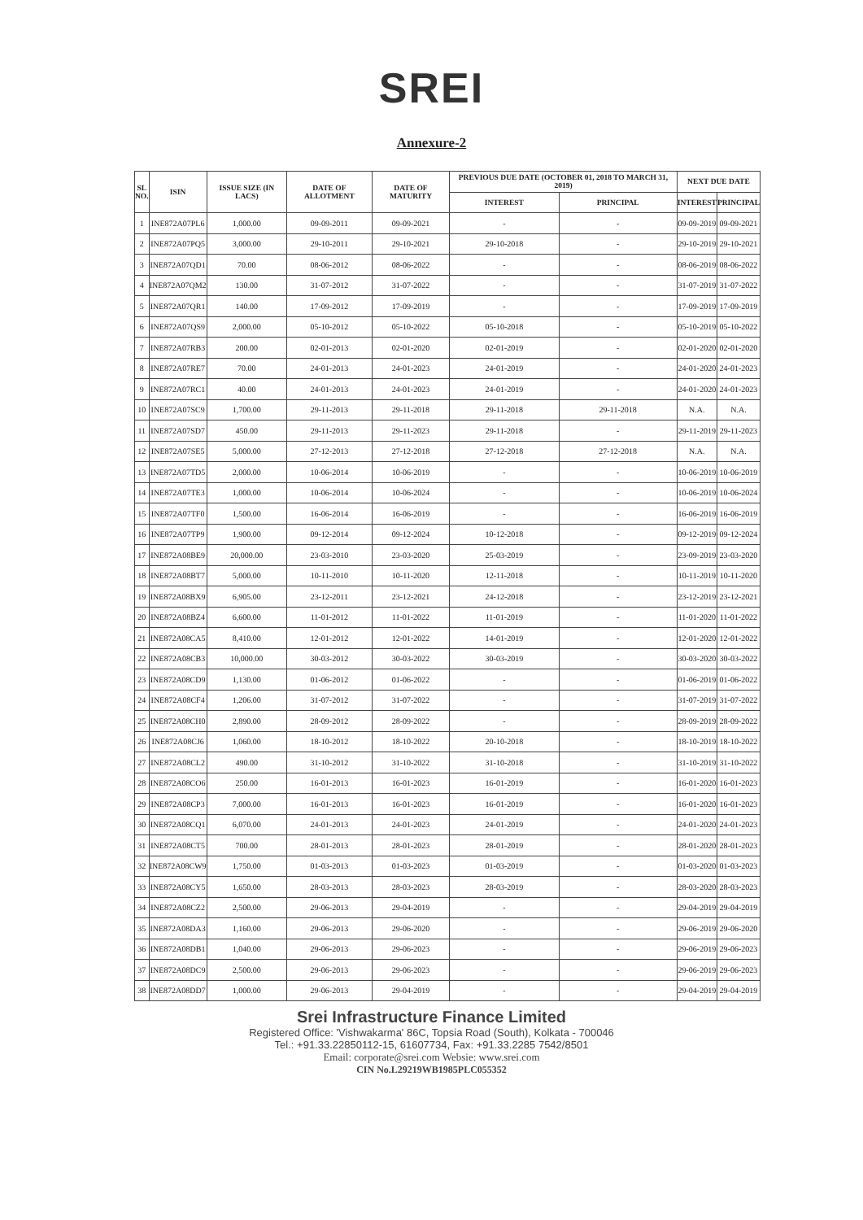SREI
Annexure-2
| SL NO. | ISIN | ISSUE SIZE (IN LACS) | DATE OF ALLOTMENT | DATE OF MATURITY | PREVIOUS DUE DATE (OCTOBER 01, 2018 TO MARCH 31, 2019) | | NEXT DUE DATE | |
| --- | --- | --- | --- | --- | --- | --- | --- | --- |
| | | | | | INTEREST | PRINCIPAL | INTEREST | PRINCIPAL |
| 1 | INE872A07PL6 | 1,000.00 | 09-09-2011 | 09-09-2021 | - | - | 09-09-2019 | 09-09-2021 |
| 2 | INE872A07PQ5 | 3,000.00 | 29-10-2011 | 29-10-2021 | 29-10-2018 | - | 29-10-2019 | 29-10-2021 |
| 3 | INE872A07QD1 | 70.00 | 08-06-2012 | 08-06-2022 | - | - | 08-06-2019 | 08-06-2022 |
| 4 | INE872A07QM2 | 130.00 | 31-07-2012 | 31-07-2022 | - | - | 31-07-2019 | 31-07-2022 |
| 5 | INE872A07QR1 | 140.00 | 17-09-2012 | 17-09-2019 | - | - | 17-09-2019 | 17-09-2019 |
| 6 | INE872A07QS9 | 2,000.00 | 05-10-2012 | 05-10-2022 | 05-10-2018 | - | 05-10-2019 | 05-10-2022 |
| 7 | INE872A07RB3 | 200.00 | 02-01-2013 | 02-01-2020 | 02-01-2019 | - | 02-01-2020 | 02-01-2020 |
| 8 | INE872A07RE7 | 70.00 | 24-01-2013 | 24-01-2023 | 24-01-2019 | - | 24-01-2020 | 24-01-2023 |
| 9 | INE872A07RC1 | 40.00 | 24-01-2013 | 24-01-2023 | 24-01-2019 | - | 24-01-2020 | 24-01-2023 |
| 10 | INE872A07SC9 | 1,700.00 | 29-11-2013 | 29-11-2018 | 29-11-2018 | 29-11-2018 | N.A. | N.A. |
| 11 | INE872A07SD7 | 450.00 | 29-11-2013 | 29-11-2023 | 29-11-2018 | - | 29-11-2019 | 29-11-2023 |
| 12 | INE872A07SE5 | 5,000.00 | 27-12-2013 | 27-12-2018 | 27-12-2018 | 27-12-2018 | N.A. | N.A. |
| 13 | INE872A07TD5 | 2,000.00 | 10-06-2014 | 10-06-2019 | - | - | 10-06-2019 | 10-06-2019 |
| 14 | INE872A07TE3 | 1,000.00 | 10-06-2014 | 10-06-2024 | - | - | 10-06-2019 | 10-06-2024 |
| 15 | INE872A07TF0 | 1,500.00 | 16-06-2014 | 16-06-2019 | - | - | 16-06-2019 | 16-06-2019 |
| 16 | INE872A07TP9 | 1,900.00 | 09-12-2014 | 09-12-2024 | 10-12-2018 | - | 09-12-2019 | 09-12-2024 |
| 17 | INE872A08BE9 | 20,000.00 | 23-03-2010 | 23-03-2020 | 25-03-2019 | - | 23-09-2019 | 23-03-2020 |
| 18 | INE872A08BT7 | 5,000.00 | 10-11-2010 | 10-11-2020 | 12-11-2018 | - | 10-11-2019 | 10-11-2020 |
| 19 | INE872A08BX9 | 6,905.00 | 23-12-2011 | 23-12-2021 | 24-12-2018 | - | 23-12-2019 | 23-12-2021 |
| 20 | INE872A08BZ4 | 6,600.00 | 11-01-2012 | 11-01-2022 | 11-01-2019 | - | 11-01-2020 | 11-01-2022 |
| 21 | INE872A08CA5 | 8,410.00 | 12-01-2012 | 12-01-2022 | 14-01-2019 | - | 12-01-2020 | 12-01-2022 |
| 22 | INE872A08CB3 | 10,000.00 | 30-03-2012 | 30-03-2022 | 30-03-2019 | - | 30-03-2020 | 30-03-2022 |
| 23 | INE872A08CD9 | 1,130.00 | 01-06-2012 | 01-06-2022 | - | - | 01-06-2019 | 01-06-2022 |
| 24 | INE872A08CF4 | 1,206.00 | 31-07-2012 | 31-07-2022 | - | - | 31-07-2019 | 31-07-2022 |
| 25 | INE872A08CH0 | 2,890.00 | 28-09-2012 | 28-09-2022 | - | - | 28-09-2019 | 28-09-2022 |
| 26 | INE872A08CJ6 | 1,060.00 | 18-10-2012 | 18-10-2022 | 20-10-2018 | - | 18-10-2019 | 18-10-2022 |
| 27 | INE872A08CL2 | 490.00 | 31-10-2012 | 31-10-2022 | 31-10-2018 | - | 31-10-2019 | 31-10-2022 |
| 28 | INE872A08CO6 | 250.00 | 16-01-2013 | 16-01-2023 | 16-01-2019 | - | 16-01-2020 | 16-01-2023 |
| 29 | INE872A08CP3 | 7,000.00 | 16-01-2013 | 16-01-2023 | 16-01-2019 | - | 16-01-2020 | 16-01-2023 |
| 30 | INE872A08CQ1 | 6,070.00 | 24-01-2013 | 24-01-2023 | 24-01-2019 | - | 24-01-2020 | 24-01-2023 |
| 31 | INE872A08CT5 | 700.00 | 28-01-2013 | 28-01-2023 | 28-01-2019 | - | 28-01-2020 | 28-01-2023 |
| 32 | INE872A08CW9 | 1,750.00 | 01-03-2013 | 01-03-2023 | 01-03-2019 | - | 01-03-2020 | 01-03-2023 |
| 33 | INE872A08CY5 | 1,650.00 | 28-03-2013 | 28-03-2023 | 28-03-2019 | - | 28-03-2020 | 28-03-2023 |
| 34 | INE872A08CZ2 | 2,500.00 | 29-06-2013 | 29-04-2019 | - | - | 29-04-2019 | 29-04-2019 |
| 35 | INE872A08DA3 | 1,160.00 | 29-06-2013 | 29-06-2020 | - | - | 29-06-2019 | 29-06-2020 |
| 36 | INE872A08DB1 | 1,040.00 | 29-06-2013 | 29-06-2023 | - | - | 29-06-2019 | 29-06-2023 |
| 37 | INE872A08DC9 | 2,500.00 | 29-06-2013 | 29-06-2023 | - | - | 29-06-2019 | 29-06-2023 |
| 38 | INE872A08DD7 | 1,000.00 | 29-06-2013 | 29-04-2019 | - | - | 29-04-2019 | 29-04-2019 |
Srei Infrastructure Finance Limited
Registered Office: 'Vishwakarma' 86C, Topsia Road (South), Kolkata - 700046
Tel.: +91.33.22850112-15, 61607734, Fax: +91.33.2285 7542/8501
Email: corporate@srei.com Websie: www.srei.com
CIN No.L29219WB1985PLC055352